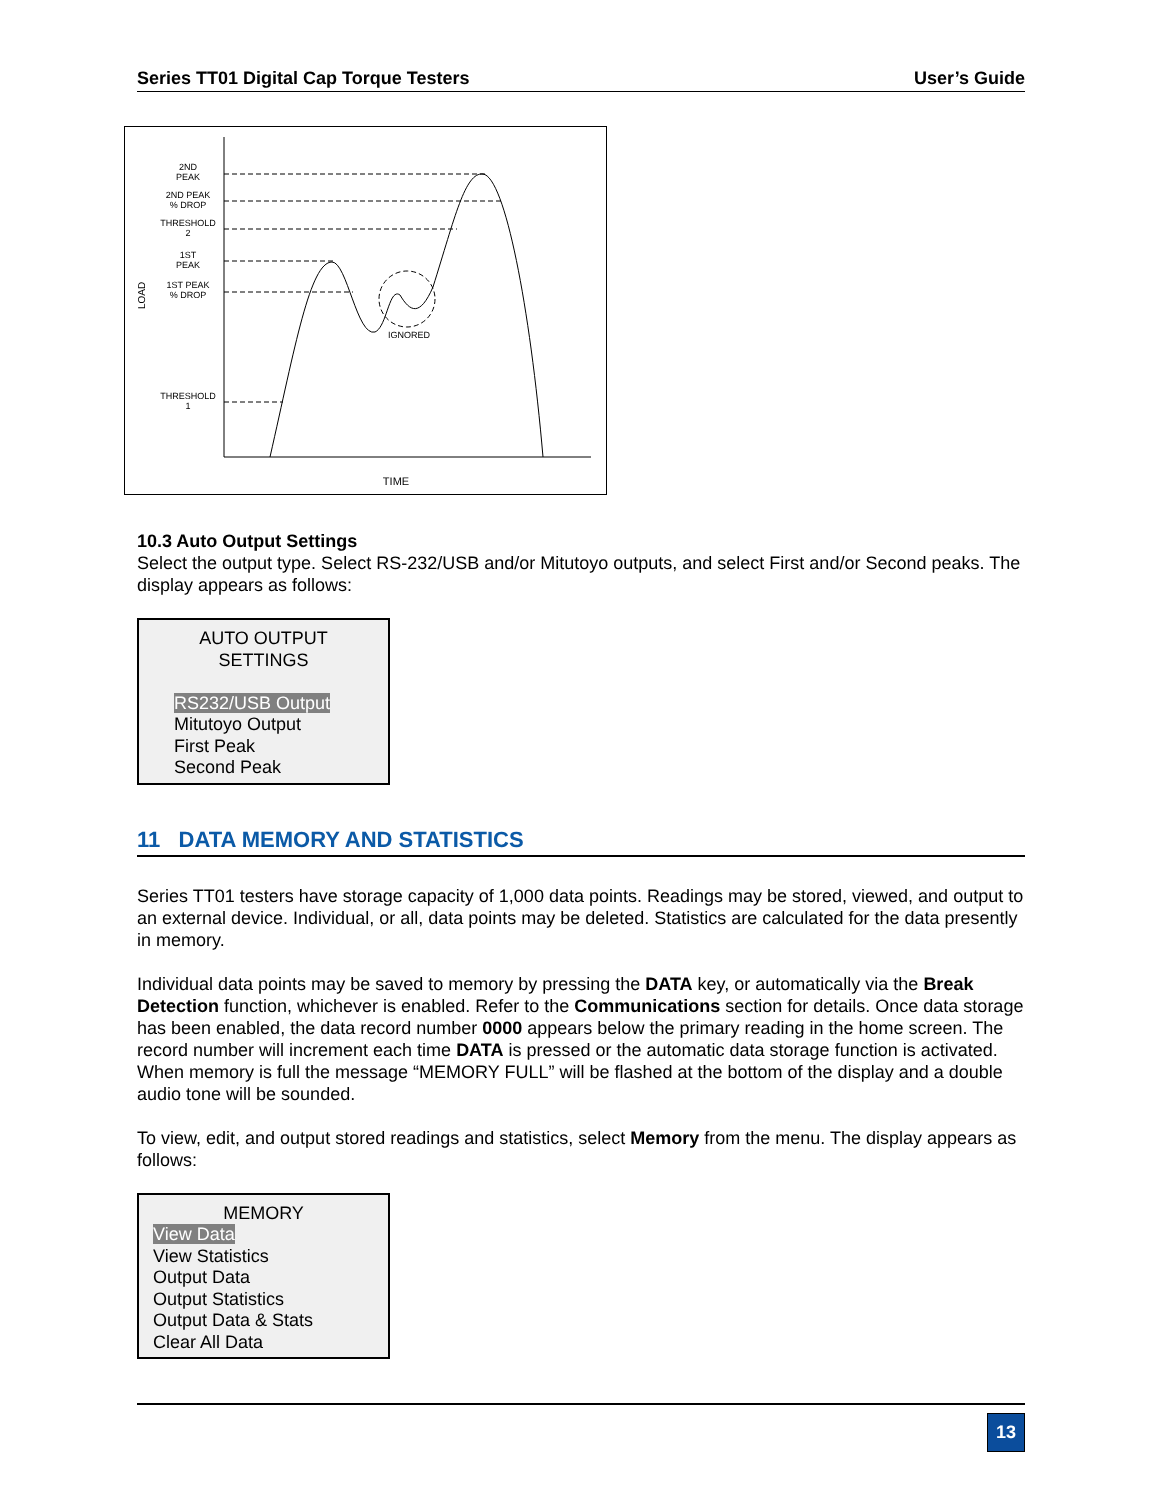Series TT01 Digital Cap Torque Testers User’s Guide
2ND
PEAK
2ND PEAK
% DROP
THRESHOLD
2
1ST
PEAK
1ST PEAK
% DROP
THRESHOLD
1
IGNORED
TIME
LOAD
10.3 Auto Output Settings
Select the output type. Select RS-232/USB and/or Mitutoyo outputs, and select First and/or Second peaks. The display appears as follows:
AUTO OUTPUT
SETTINGS
RS232/USB Output
Mitutoyo Output
First Peak
Second Peak
11 DATA MEMORY AND STATISTICS
Series TT01 testers have storage capacity of 1,000 data points. Readings may be stored, viewed, and output to an external device. Individual, or all, data points may be deleted. Statistics are calculated for the data presently in memory.
Individual data points may be saved to memory by pressing the DATA key, or automatically via the Break Detection function, whichever is enabled. Refer to the Communications section for details. Once data storage has been enabled, the data record number 0000 appears below the primary reading in the home screen. The record number will increment each time DATA is pressed or the automatic data storage function is activated. When memory is full the message “MEMORY FULL” will be flashed at the bottom of the display and a double audio tone will be sounded.
To view, edit, and output stored readings and statistics, select Memory from the menu. The display appears as follows:
MEMORY
View Data
View Statistics
Output Data
Output Statistics
Output Data & Stats
Clear All Data
13